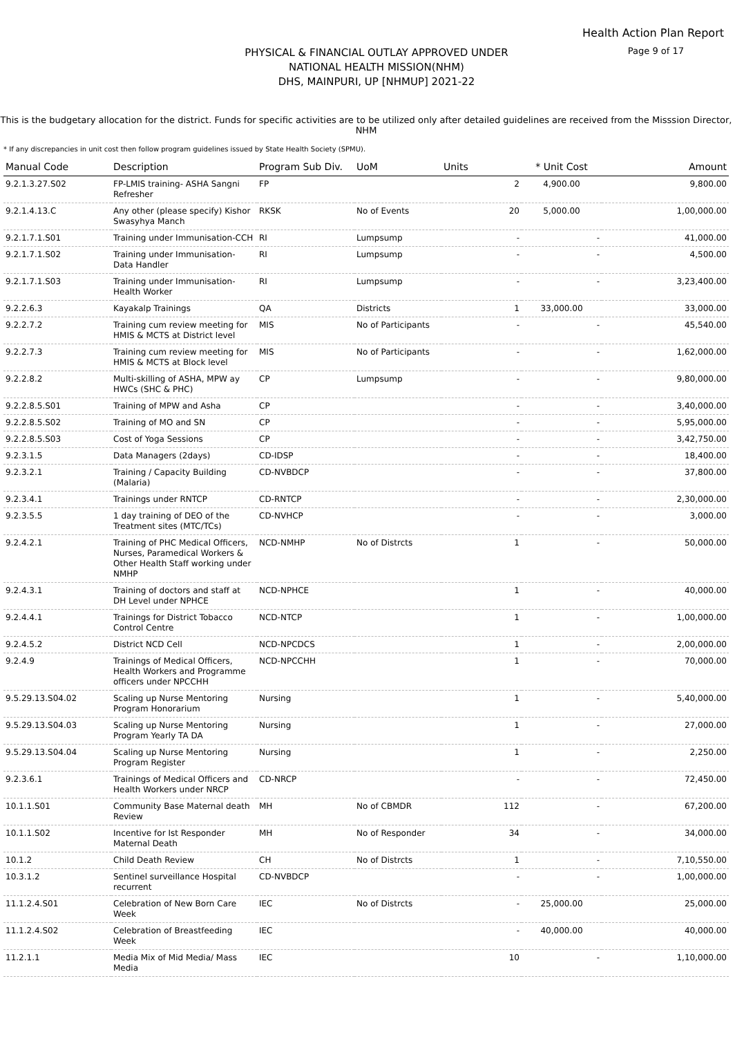Health Action Plan Report
PHYSICAL & FINANCIAL OUTLAY APPROVED UNDER
NATIONAL HEALTH MISSION(NHM)
DHS, MAINPURI, UP [NHMUP] 2021-22
Page 9 of 17
This is the budgetary allocation for the district. Funds for specific activities are to be utilized only after detailed guidelines are received from the Misssion Director, NHM
* If any discrepancies in unit cost then follow program guidelines issued by State Health Society (SPMU).
| Manual Code | Description | Program Sub Div. | UoM | Units | * Unit Cost | Amount |
| --- | --- | --- | --- | --- | --- | --- |
| 9.2.1.3.27.S02 | FP-LMIS training- ASHA Sangni Refresher | FP | | 2 | 4,900.00 | 9,800.00 |
| 9.2.1.4.13.C | Any other (please specify) Kishor Swasyhya Manch | RKSK | No of Events | 20 | 5,000.00 | 1,00,000.00 |
| 9.2.1.7.1.S01 | Training under Immunisation-CCH | RI | Lumpsump | - | - | 41,000.00 |
| 9.2.1.7.1.S02 | Training under Immunisation-Data Handler | RI | Lumpsump | - | - | 4,500.00 |
| 9.2.1.7.1.S03 | Training under Immunisation-Health Worker | RI | Lumpsump | - | - | 3,23,400.00 |
| 9.2.2.6.3 | Kayakalp Trainings | QA | Districts | 1 | 33,000.00 | 33,000.00 |
| 9.2.2.7.2 | Training cum review meeting for HMIS & MCTS at District level | MIS | No of Participants | - | - | 45,540.00 |
| 9.2.2.7.3 | Training cum review meeting for HMIS & MCTS at Block level | MIS | No of Participants | - | - | 1,62,000.00 |
| 9.2.2.8.2 | Multi-skilling of ASHA, MPW ay HWCs (SHC & PHC) | CP | Lumpsump | - | - | 9,80,000.00 |
| 9.2.2.8.5.S01 | Training of MPW and Asha | CP | | - | - | 3,40,000.00 |
| 9.2.2.8.5.S02 | Training of MO and SN | CP | | - | - | 5,95,000.00 |
| 9.2.2.8.5.S03 | Cost of Yoga Sessions | CP | | - | - | 3,42,750.00 |
| 9.2.3.1.5 | Data Managers (2days) | CD-IDSP | | - | - | 18,400.00 |
| 9.2.3.2.1 | Training / Capacity Building (Malaria) | CD-NVBDCP | | - | - | 37,800.00 |
| 9.2.3.4.1 | Trainings under RNTCP | CD-RNTCP | | - | - | 2,30,000.00 |
| 9.2.3.5.5 | 1 day training of DEO of the Treatment sites (MTC/TCs) | CD-NVHCP | | - | - | 3,000.00 |
| 9.2.4.2.1 | Training of PHC Medical Officers, Nurses, Paramedical Workers & Other Health Staff working under NMHP | NCD-NMHP | No of Distrcts | 1 | - | 50,000.00 |
| 9.2.4.3.1 | Training of doctors and staff at DH Level under NPHCE | NCD-NPHCE | | 1 | - | 40,000.00 |
| 9.2.4.4.1 | Trainings for District Tobacco Control Centre | NCD-NTCP | | 1 | - | 1,00,000.00 |
| 9.2.4.5.2 | District NCD Cell | NCD-NPCDCS | | 1 | - | 2,00,000.00 |
| 9.2.4.9 | Trainings of Medical Officers, Health Workers and Programme officers under NPCCHH | NCD-NPCCHH | | 1 | - | 70,000.00 |
| 9.5.29.13.S04.02 | Scaling up Nurse Mentoring Program Honorarium | Nursing | | 1 | - | 5,40,000.00 |
| 9.5.29.13.S04.03 | Scaling up Nurse Mentoring Program Yearly TA DA | Nursing | | 1 | - | 27,000.00 |
| 9.5.29.13.S04.04 | Scaling up Nurse Mentoring Program Register | Nursing | | 1 | - | 2,250.00 |
| 9.2.3.6.1 | Trainings of Medical Officers and Health Workers under NRCP | CD-NRCP | | - | - | 72,450.00 |
| 10.1.1.S01 | Community Base Maternal death Review | MH | No of CBMDR | 112 | - | 67,200.00 |
| 10.1.1.S02 | Incentive for Ist Responder Maternal Death | MH | No of Responder | 34 | - | 34,000.00 |
| 10.1.2 | Child Death Review | CH | No of Distrcts | 1 | - | 7,10,550.00 |
| 10.3.1.2 | Sentinel surveillance Hospital recurrent | CD-NVBDCP | | - | - | 1,00,000.00 |
| 11.1.2.4.S01 | Celebration of New Born Care Week | IEC | No of Distrcts | - | 25,000.00 | 25,000.00 |
| 11.1.2.4.S02 | Celebration of Breastfeeding Week | IEC | | - | 40,000.00 | 40,000.00 |
| 11.2.1.1 | Media Mix of Mid Media/ Mass Media | IEC | | 10 | - | 1,10,000.00 |